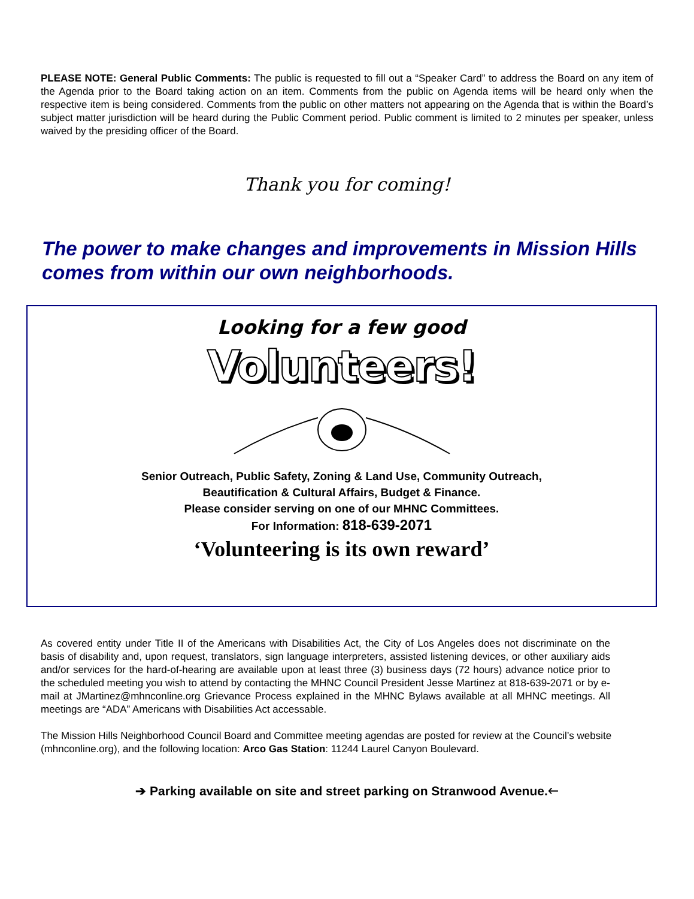PLEASE NOTE: General Public Comments: The public is requested to fill out a “Speaker Card” to address the Board on any item of the Agenda prior to the Board taking action on an item. Comments from the public on Agenda items will be heard only when the respective item is being considered. Comments from the public on other matters not appearing on the Agenda that is within the Board’s subject matter jurisdiction will be heard during the Public Comment period. Public comment is limited to 2 minutes per speaker, unless waived by the presiding officer of the Board.
Thank you for coming!
The power to make changes and improvements in Mission Hills comes from within our own neighborhoods.
Looking for a few good
Volunteers!
Senior Outreach, Public Safety, Zoning & Land Use, Community Outreach,
Beautification & Cultural Affairs, Budget & Finance.
Please consider serving on one of our MHNC Committees.
For Information: 818-639-2071
‘Volunteering is its own reward’
As covered entity under Title II of the Americans with Disabilities Act, the City of Los Angeles does not discriminate on the basis of disability and, upon request, translators, sign language interpreters, assisted listening devices, or other auxiliary aids and/or services for the hard-of-hearing are available upon at least three (3) business days (72 hours) advance notice prior to the scheduled meeting you wish to attend by contacting the MHNC Council President Jesse Martinez at 818-639-2071 or by e-mail at JMartinez@mhnconline.org Grievance Process explained in the MHNC Bylaws available at all MHNC meetings. All meetings are “ADA” Americans with Disabilities Act accessable.
The Mission Hills Neighborhood Council Board and Committee meeting agendas are posted for review at the Council’s website (mhnconline.org), and the following location: Arco Gas Station: 11244 Laurel Canyon Boulevard.
➔ Parking available on site and street parking on Stranwood Avenue.🡐